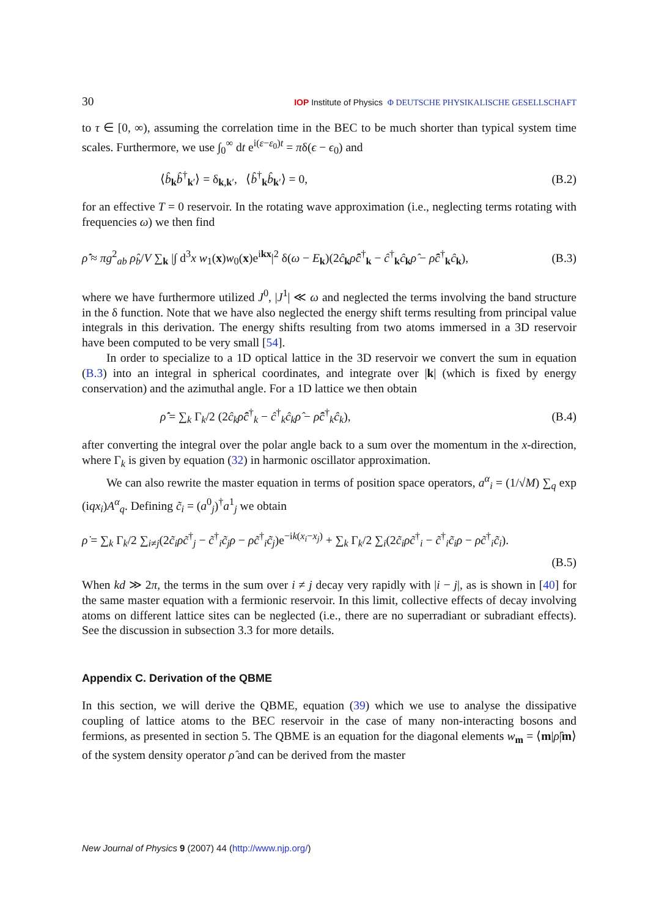30 IOP Institute of Physics Φ DEUTSCHE PHYSIKALISCHE GESELLSCHAFT
to τ ∈ [0, ∞), assuming the correlation time in the BEC to be much shorter than typical system time scales. Furthermore, we use ∫<sub>0</sub><sup>∞</sup> dt e<sup>i(ε−ε<sub>0</sub>)t</sup> = πδ(ϵ − ϵ<sub>0</sub>) and
⟨b̂<sub>k</sub>b̂<sup>†</sup><sub>k′</sub>⟩ = δ<sub>k,k′</sub>, ⟨b̂<sup>†</sup><sub>k</sub>b̂<sub>k′</sub>⟩ = 0, (B.2)
for an effective T = 0 reservoir. In the rotating wave approximation (i.e., neglecting terms rotating with frequencies ω) we then find
ρ̂̇ ≈ πg<sup>2</sup><sub>ab</sub> ρ̂<sub>b</sub>/V ∑<sub>k</sub> |∫ d<sup>3</sup>x w<sub>1</sub>(x)w<sub>0</sub>(x)e<sup>ikx</sup>|<sup>2</sup> δ(ω − E<sub>k</sub>)(2ĉ<sub>k</sub>ρ̂ĉ<sup>†</sup><sub>k</sub> − ĉ<sup>†</sup><sub>k</sub>ĉ<sub>k</sub>ρ̂ − ρ̂ĉ<sup>†</sup><sub>k</sub>ĉ<sub>k</sub>), (B.3)
where we have furthermore utilized J<sup>0</sup>, |J<sup>1</sup>| ≪ ω and neglected the terms involving the band structure in the δ function. Note that we have also neglected the energy shift terms resulting from principal value integrals in this derivation. The energy shifts resulting from two atoms immersed in a 3D reservoir have been computed to be very small [54].
In order to specialize to a 1D optical lattice in the 3D reservoir we convert the sum in equation (B.3) into an integral in spherical coordinates, and integrate over |k| (which is fixed by energy conservation) and the azimuthal angle. For a 1D lattice we then obtain
ρ̂̇ = ∑<sub>k</sub> Γ<sub>k</sub>/2 (2ĉ<sub>k</sub>ρ̂ĉ<sup>†</sup><sub>k</sub> − ĉ<sup>†</sup><sub>k</sub>ĉ<sub>k</sub>ρ̂ − ρ̂ĉ<sup>†</sup><sub>k</sub>ĉ<sub>k</sub>), (B.4)
after converting the integral over the polar angle back to a sum over the momentum in the x-direction, where Γ<sub>k</sub> is given by equation (32) in harmonic oscillator approximation.
We can also rewrite the master equation in terms of position space operators, a<sup>α</sup><sub>i</sub> = (1/√M) ∑<sub>q</sub> exp (iqx<sub>i</sub>)A<sup>α</sup><sub>q</sub>. Defining c̃<sub>i</sub> = (a<sup>0</sup><sub>j</sub>)<sup>†</sup>a<sup>1</sup><sub>j</sub> we obtain
ρ̇ = ∑<sub>k</sub> Γ<sub>k</sub>/2 ∑<sub>i≠j</sub>(2c̃<sub>i</sub>ρc̃<sup>†</sup><sub>j</sub> − c̃<sup>†</sup><sub>i</sub>c̃<sub>j</sub>ρ − ρc̃<sup>†</sup><sub>i</sub>c̃<sub>j</sub>)e<sup>−ik(x<sub>i</sub>−x<sub>j</sub>)</sup> + ∑<sub>k</sub> Γ<sub>k</sub>/2 ∑<sub>i</sub>(2c̃<sub>i</sub>ρc̃<sup>†</sup><sub>i</sub> − c̃<sup>†</sup><sub>i</sub>c̃<sub>i</sub>ρ − ρc̃<sup>†</sup><sub>i</sub>c̃<sub>i</sub>).
(B.5)
When kd ≫ 2π, the terms in the sum over i ≠ j decay very rapidly with |i − j|, as is shown in [40] for the same master equation with a fermionic reservoir. In this limit, collective effects of decay involving atoms on different lattice sites can be neglected (i.e., there are no superradiant or subradiant effects). See the discussion in subsection 3.3 for more details.
Appendix C. Derivation of the QBME
In this section, we will derive the QBME, equation (39) which we use to analyse the dissipative coupling of lattice atoms to the BEC reservoir in the case of many non-interacting bosons and fermions, as presented in section 5. The QBME is an equation for the diagonal elements w<sub>m</sub> = ⟨m|ρ̂|m⟩ of the system density operator ρ̂ and can be derived from the master
New Journal of Physics 9 (2007) 44 (http://www.njp.org/)